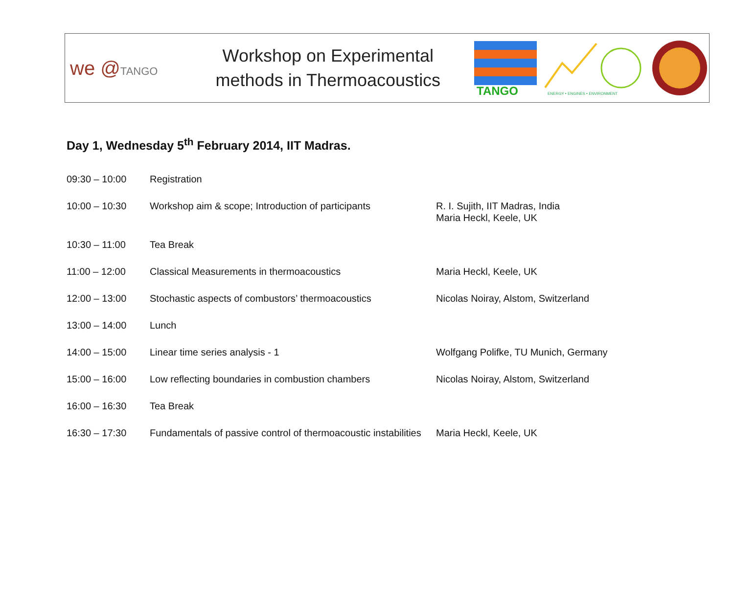we @TANGO
Workshop on Experimental methods in Thermoacoustics
TANGO
ENERGY • ENGINES • ENVIRONMENT
Day 1, Wednesday 5<sup>th</sup> February 2014, IIT Madras.
| 09:30 – 10:00 | Registration | |
| 10:00 – 10:30 | Workshop aim & scope; Introduction of participants | R. I. Sujith, IIT Madras, India Maria Heckl, Keele, UK |
| 10:30 – 11:00 | Tea Break | |
| 11:00 – 12:00 | Classical Measurements in thermoacoustics | Maria Heckl, Keele, UK |
| 12:00 – 13:00 | Stochastic aspects of combustors’ thermoacoustics | Nicolas Noiray, Alstom, Switzerland |
| 13:00 – 14:00 | Lunch | |
| 14:00 – 15:00 | Linear time series analysis - 1 | Wolfgang Polifke, TU Munich, Germany |
| 15:00 – 16:00 | Low reflecting boundaries in combustion chambers | Nicolas Noiray, Alstom, Switzerland |
| 16:00 – 16:30 | Tea Break | |
| 16:30 – 17:30 | Fundamentals of passive control of thermoacoustic instabilities | Maria Heckl, Keele, UK |